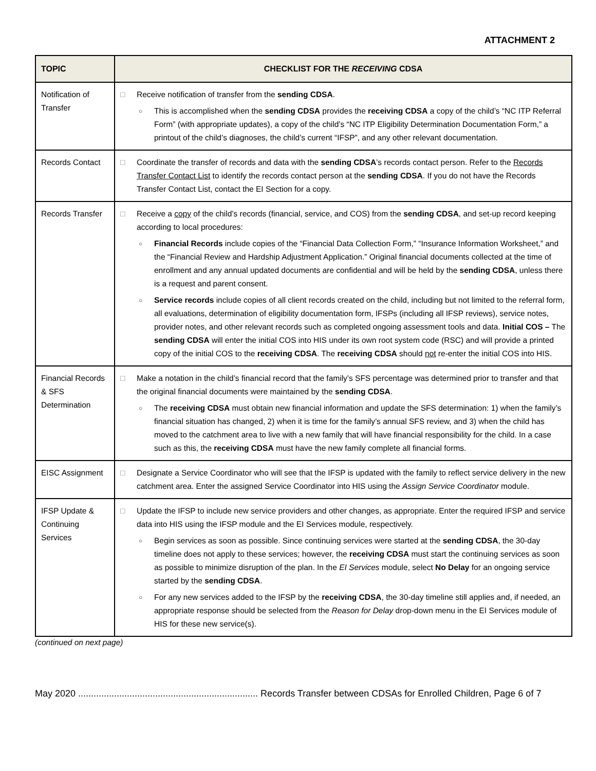ATTACHMENT 2
| TOPIC | CHECKLIST FOR THE RECEIVING CDSA |
| --- | --- |
| Notification of Transfer | □ Receive notification of transfer from the sending CDSA . ○ This is accomplished when the sending CDSA provides the receiving CDSA a copy of the child’s “NC ITP Referral Form” (with appropriate updates), a copy of the child’s “NC ITP Eligibility Determination Documentation Form,” a printout of the child’s diagnoses, the child’s current “IFSP”, and any other relevant documentation. |
| Records Contact | □ Coordinate the transfer of records and data with the sending CDSA ’s records contact person. Refer to the Records Transfer Contact List to identify the records contact person at the sending CDSA . If you do not have the Records Transfer Contact List, contact the EI Section for a copy. |
| Records Transfer | □ Receive a copy of the child’s records (financial, service, and COS) from the sending CDSA , and set-up record keeping according to local procedures: ○ Financial Records include copies of the “Financial Data Collection Form,” “Insurance Information Worksheet,” and the “Financial Review and Hardship Adjustment Application.” Original financial documents collected at the time of enrollment and any annual updated documents are confidential and will be held by the sending CDSA , unless there is a request and parent consent. ○ Service records include copies of all client records created on the child, including but not limited to the referral form, all evaluations, determination of eligibility documentation form, IFSPs (including all IFSP reviews), service notes, provider notes, and other relevant records such as completed ongoing assessment tools and data. Initial COS – The sending CDSA will enter the initial COS into HIS under its own root system code (RSC) and will provide a printed copy of the initial COS to the receiving CDSA . The receiving CDSA should not re-enter the initial COS into HIS. |
| Financial Records & SFS Determination | □ Make a notation in the child’s financial record that the family’s SFS percentage was determined prior to transfer and that the original financial documents were maintained by the sending CDSA . ○ The receiving CDSA must obtain new financial information and update the SFS determination: 1) when the family’s financial situation has changed, 2) when it is time for the family’s annual SFS review, and 3) when the child has moved to the catchment area to live with a new family that will have financial responsibility for the child. In a case such as this, the receiving CDSA must have the new family complete all financial forms. |
| EISC Assignment | □ Designate a Service Coordinator who will see that the IFSP is updated with the family to reflect service delivery in the new catchment area. Enter the assigned Service Coordinator into HIS using the Assign Service Coordinator module. |
| IFSP Update & Continuing Services | □ Update the IFSP to include new service providers and other changes, as appropriate. Enter the required IFSP and service data into HIS using the IFSP module and the EI Services module, respectively. ○ Begin services as soon as possible. Since continuing services were started at the sending CDSA , the 30-day timeline does not apply to these services; however, the receiving CDSA must start the continuing services as soon as possible to minimize disruption of the plan. In the EI Services module, select No Delay for an ongoing service started by the sending CDSA . ○ For any new services added to the IFSP by the receiving CDSA , the 30-day timeline still applies and, if needed, an appropriate response should be selected from the Reason for Delay drop-down menu in the EI Services module of HIS for these new service(s). |
(continued on next page)
May 2020 ...................................................................... Records Transfer between CDSAs for Enrolled Children, Page 6 of 7